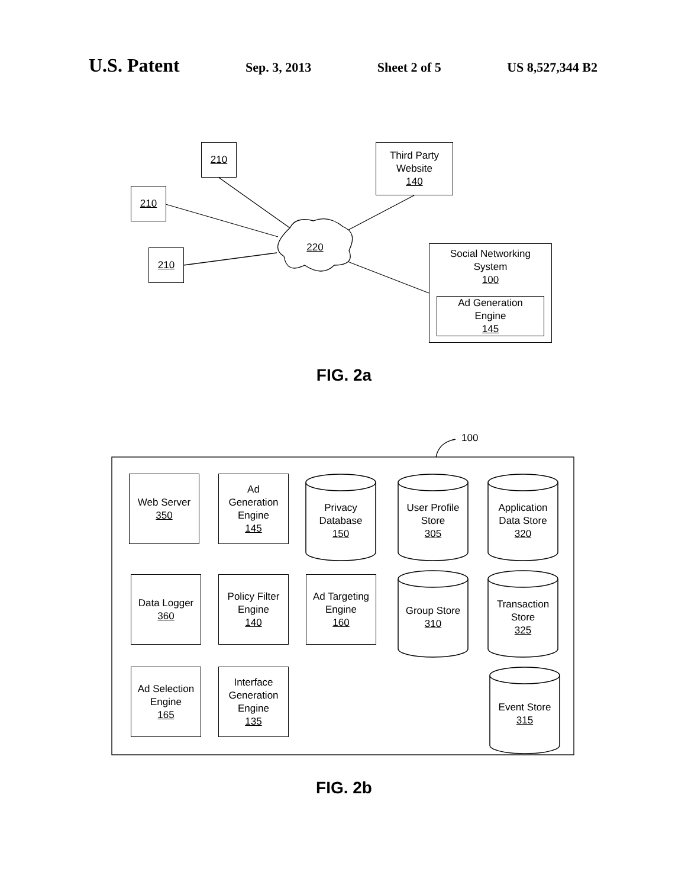U.S. Patent Sep. 3, 2013 Sheet 2 of 5 US 8,527,344 B2
210
210
210
220
Third Party
Website
140
Social Networking
System
100
Ad Generation
Engine
145
FIG. 2a
100
Web Server
350
Ad
Generation
Engine
145
Privacy
Database
150
User Profile
Store
305
Application
Data Store
320
Data Logger
360
Policy Filter
Engine
140
Ad Targeting
Engine
160
Group Store
310
Transaction
Store
325
Ad Selection
Engine
165
Interface
Generation
Engine
135
Event Store
315
FIG. 2b